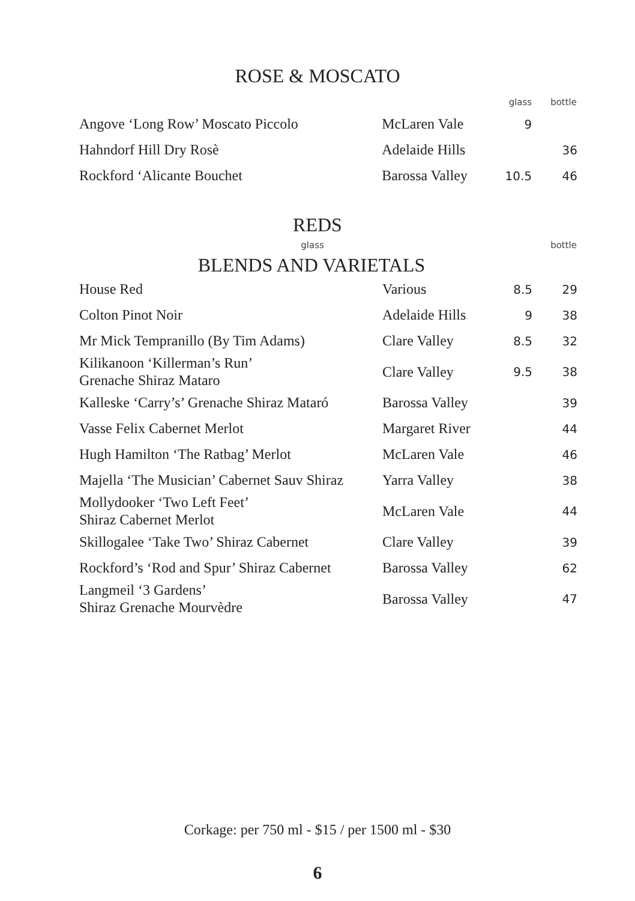ROSE & MOSCATO
| | | glass | bottle |
| --- | --- | --- | --- |
| Angove ‘Long Row’ Moscato Piccolo | McLaren Vale | 9 | |
| Hahndorf Hill Dry Rosè | Adelaide Hills | | 36 |
| Rockford ‘Alicante Bouchet | Barossa Valley | 10.5 | 46 |
REDS
| | | glass | bottle |
| --- | --- | --- | --- |
BLENDS AND VARIETALS
| House Red | Various | 8.5 | 29 |
| Colton Pinot Noir | Adelaide Hills | 9 | 38 |
| Mr Mick Tempranillo (By Tim Adams) | Clare Valley | 8.5 | 32 |
| Kilikanoon ‘Killerman’s Run’ Grenache Shiraz Mataro | Clare Valley | 9.5 | 38 |
| Kalleske ‘Carry’s’ Grenache Shiraz Mataró | Barossa Valley | | 39 |
| Vasse Felix Cabernet Merlot | Margaret River | | 44 |
| Hugh Hamilton ‘The Ratbag’ Merlot | McLaren Vale | | 46 |
| Majella ‘The Musician’ Cabernet Sauv Shiraz | Yarra Valley | | 38 |
| Mollydooker ‘Two Left Feet’ Shiraz Cabernet Merlot | McLaren Vale | | 44 |
| Skillogalee ‘Take Two’ Shiraz Cabernet | Clare Valley | | 39 |
| Rockford’s ‘Rod and Spur’ Shiraz Cabernet | Barossa Valley | | 62 |
| Langmeil ‘3 Gardens’ Shiraz Grenache Mourvèdre | Barossa Valley | | 47 |
Corkage: per 750 ml - $15 / per 1500 ml - $30
6